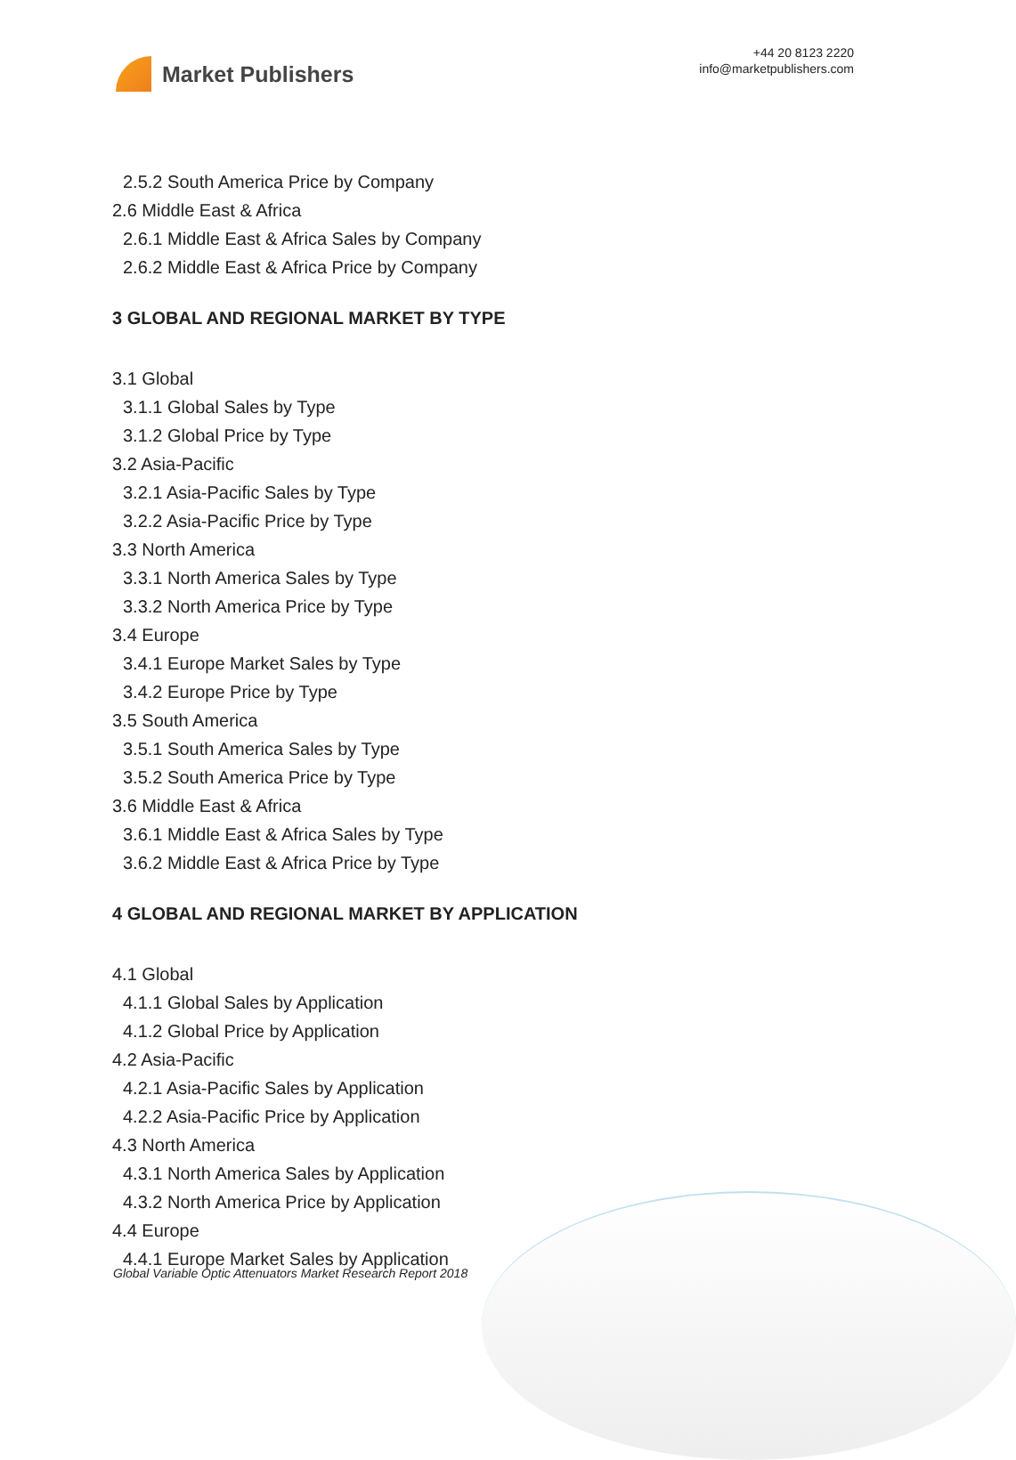Market Publishers
+44 20 8123 2220
info@marketpublishers.com
2.5.2 South America Price by Company
2.6 Middle East & Africa
2.6.1 Middle East & Africa Sales by Company
2.6.2 Middle East & Africa Price by Company
3 GLOBAL AND REGIONAL MARKET BY TYPE
3.1 Global
3.1.1 Global Sales by Type
3.1.2 Global Price by Type
3.2 Asia-Pacific
3.2.1 Asia-Pacific Sales by Type
3.2.2 Asia-Pacific Price by Type
3.3 North America
3.3.1 North America Sales by Type
3.3.2 North America Price by Type
3.4 Europe
3.4.1 Europe Market Sales by Type
3.4.2 Europe Price by Type
3.5 South America
3.5.1 South America Sales by Type
3.5.2 South America Price by Type
3.6 Middle East & Africa
3.6.1 Middle East & Africa Sales by Type
3.6.2 Middle East & Africa Price by Type
4 GLOBAL AND REGIONAL MARKET BY APPLICATION
4.1 Global
4.1.1 Global Sales by Application
4.1.2 Global Price by Application
4.2 Asia-Pacific
4.2.1 Asia-Pacific Sales by Application
4.2.2 Asia-Pacific Price by Application
4.3 North America
4.3.1 North America Sales by Application
4.3.2 North America Price by Application
4.4 Europe
4.4.1 Europe Market Sales by Application
Global Variable Optic Attenuators Market Research Report 2018